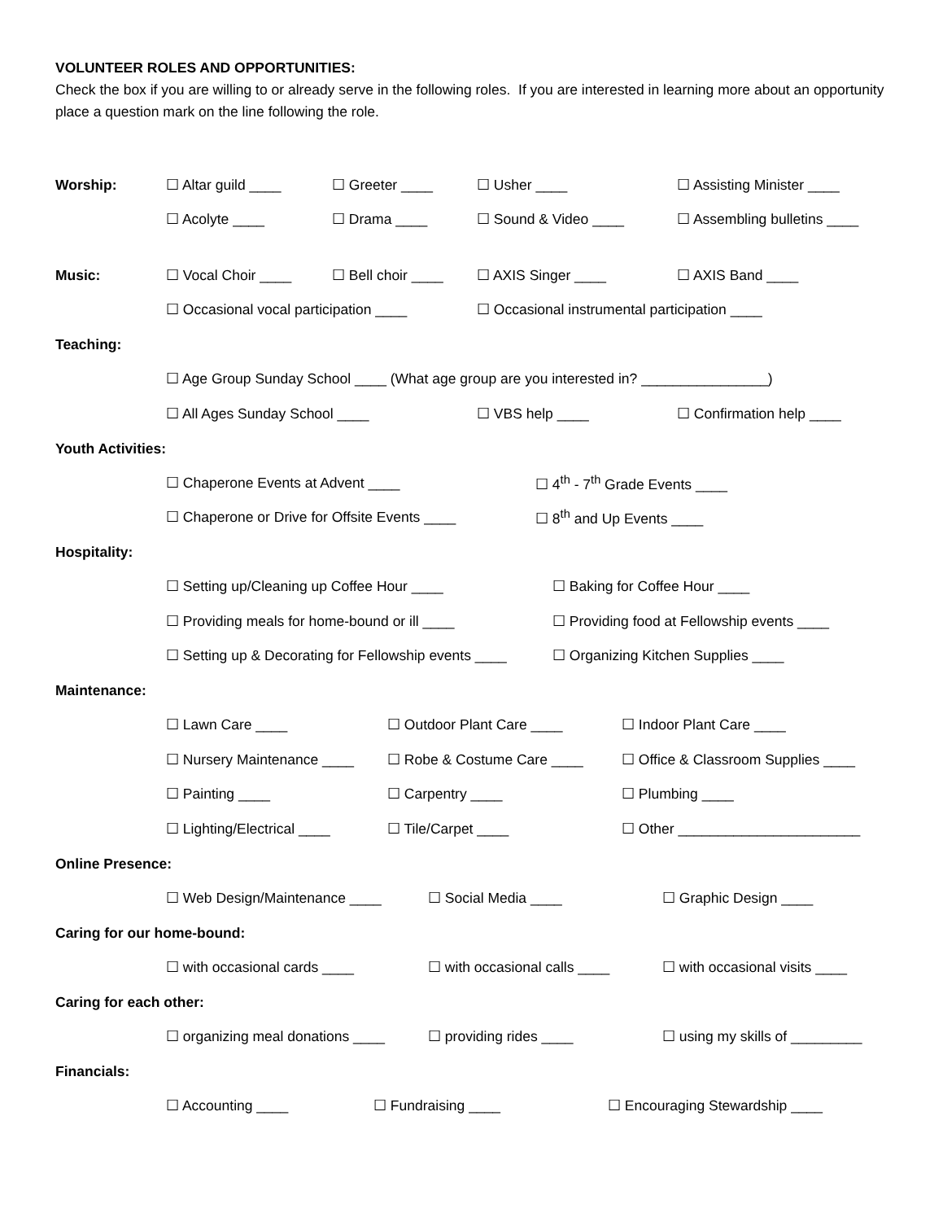VOLUNTEER ROLES AND OPPORTUNITIES:
Check the box if you are willing to or already serve in the following roles. If you are interested in learning more about an opportunity place a question mark on the line following the role.
Worship: ☐ Altar guild ____ ☐ Greeter ____ ☐ Usher ____ ☐ Assisting Minister ____
☐ Acolyte ____ ☐ Drama ____ ☐ Sound & Video ____ ☐ Assembling bulletins ____
Music: ☐ Vocal Choir ____ ☐ Bell choir ____ ☐ AXIS Singer ____ ☐ AXIS Band ____
☐ Occasional vocal participation ____ ☐ Occasional instrumental participation ____
Teaching:
☐ Age Group Sunday School ____ (What age group are you interested in? ________________)
☐ All Ages Sunday School ____ ☐ VBS help ____ ☐ Confirmation help ____
Youth Activities:
☐ Chaperone Events at Advent ____ ☐ 4<sup>th</sup> - 7<sup>th</sup> Grade Events ____
☐ Chaperone or Drive for Offsite Events ____ ☐ 8<sup>th</sup> and Up Events ____
Hospitality:
☐ Setting up/Cleaning up Coffee Hour ____ ☐ Baking for Coffee Hour ____
☐ Providing meals for home-bound or ill ____ ☐ Providing food at Fellowship events ____
☐ Setting up & Decorating for Fellowship events ____ ☐ Organizing Kitchen Supplies ____
Maintenance:
☐ Lawn Care ____ ☐ Outdoor Plant Care ____ ☐ Indoor Plant Care ____
☐ Nursery Maintenance ____ ☐ Robe & Costume Care ____ ☐ Office & Classroom Supplies ____
☐ Painting ____ ☐ Carpentry ____ ☐ Plumbing ____
☐ Lighting/Electrical ____ ☐ Tile/Carpet ____ ☐ Other _______________________
Online Presence:
☐ Web Design/Maintenance ____ ☐ Social Media ____ ☐ Graphic Design ____
Caring for our home-bound:
☐ with occasional cards ____ ☐ with occasional calls ____ ☐ with occasional visits ____
Caring for each other:
☐ organizing meal donations ____ ☐ providing rides ____ ☐ using my skills of _________
Financials:
☐ Accounting ____ ☐ Fundraising ____ ☐ Encouraging Stewardship ____